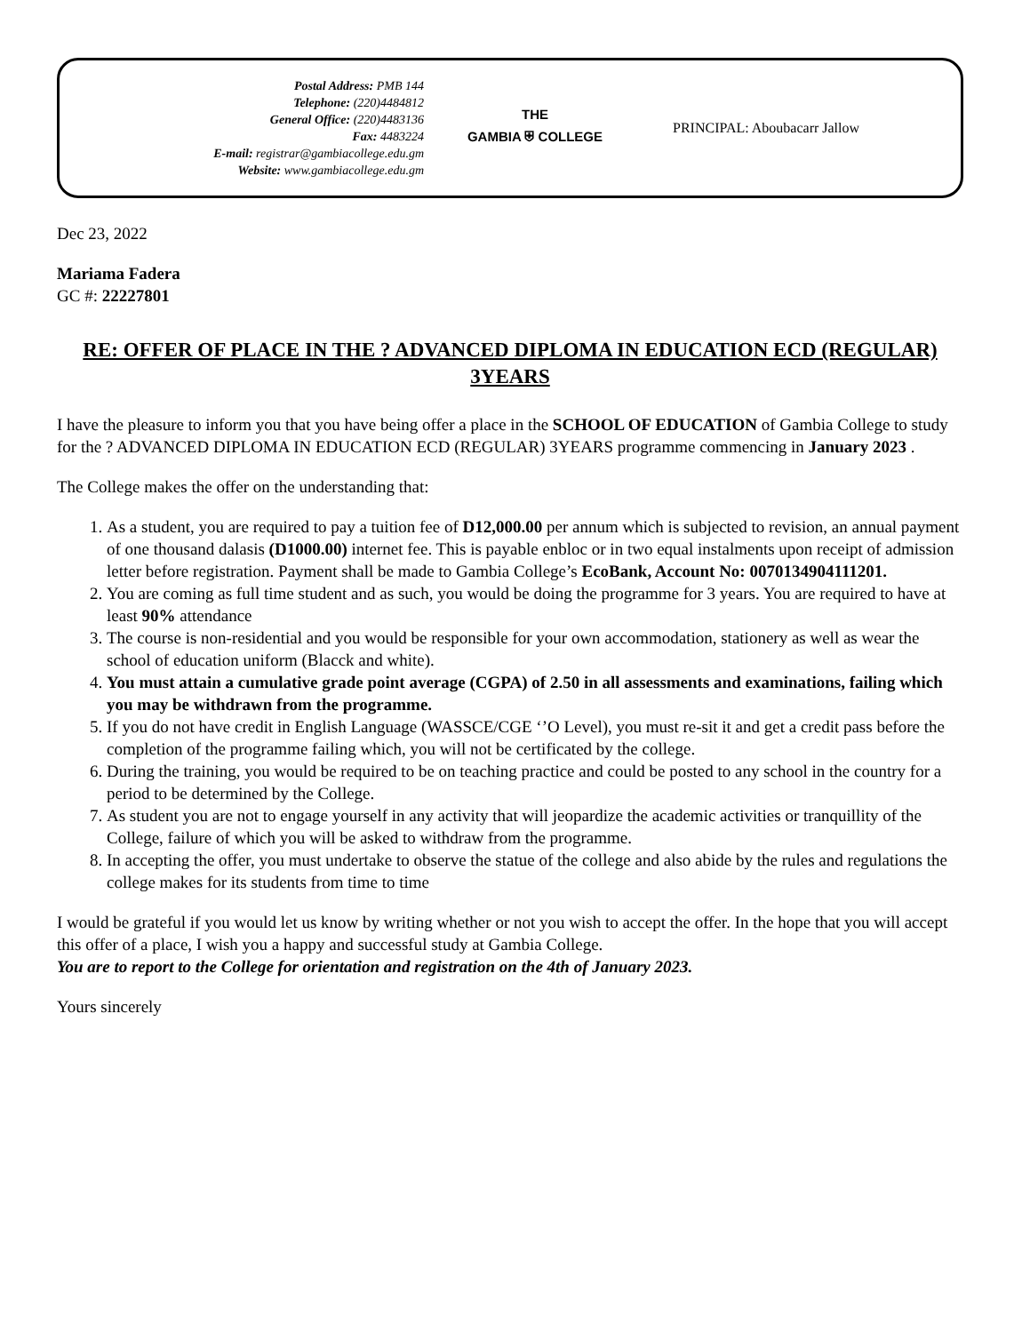Postal Address: PMB 144
Telephone: (220)4484812
General Office: (220)4483136
Fax: 4483224
E-mail: registrar@gambiacollege.edu.gm
Website: www.gambiacollege.edu.gm
THE
GAMBIA ⛨ COLLEGE
PRINCIPAL: Aboubacarr Jallow
Dec 23, 2022
Mariama Fadera
GC #: 22227801
RE: OFFER OF PLACE IN THE ? ADVANCED DIPLOMA IN EDUCATION ECD (REGULAR) 3YEARS
I have the pleasure to inform you that you have being offer a place in the SCHOOL OF EDUCATION of Gambia College to study for the ? ADVANCED DIPLOMA IN EDUCATION ECD (REGULAR) 3YEARS programme commencing in January 2023 .
The College makes the offer on the understanding that:
1. As a student, you are required to pay a tuition fee of D12,000.00 per annum which is subjected to revision, an annual payment of one thousand dalasis (D1000.00) internet fee. This is payable enbloc or in two equal instalments upon receipt of admission letter before registration. Payment shall be made to Gambia College’s EcoBank, Account No: 0070134904111201.
2. You are coming as full time student and as such, you would be doing the programme for 3 years. You are required to have at least 90% attendance
3. The course is non-residential and you would be responsible for your own accommodation, stationery as well as wear the school of education uniform (Blacck and white).
4. You must attain a cumulative grade point average (CGPA) of 2.50 in all assessments and examinations, failing which you may be withdrawn from the programme.
5. If you do not have credit in English Language (WASSCE/CGE ‘’O Level), you must re-sit it and get a credit pass before the completion of the programme failing which, you will not be certificated by the college.
6. During the training, you would be required to be on teaching practice and could be posted to any school in the country for a period to be determined by the College.
7. As student you are not to engage yourself in any activity that will jeopardize the academic activities or tranquillity of the College, failure of which you will be asked to withdraw from the programme.
8. In accepting the offer, you must undertake to observe the statue of the college and also abide by the rules and regulations the college makes for its students from time to time
I would be grateful if you would let us know by writing whether or not you wish to accept the offer. In the hope that you will accept this offer of a place, I wish you a happy and successful study at Gambia College.
You are to report to the College for orientation and registration on the 4th of January 2023.
Yours sincerely